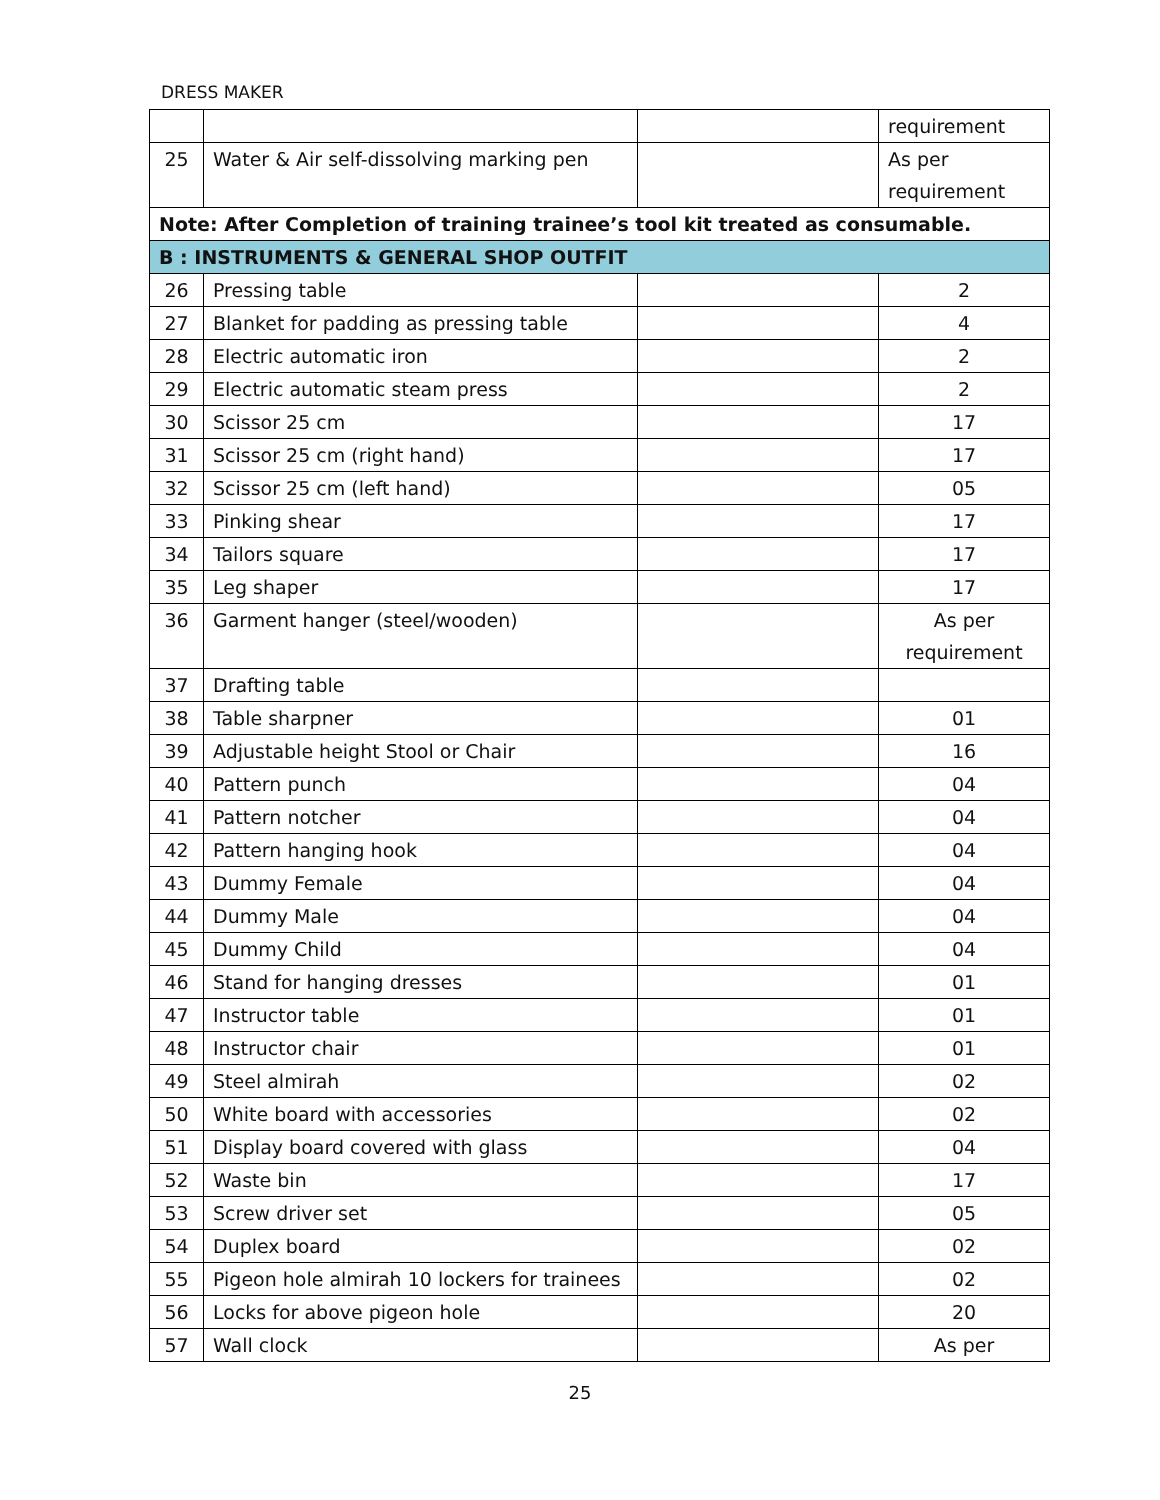DRESS MAKER
| | | | requirement |
| 25 | Water & Air self-dissolving marking pen | | As per requirement |
| Note: After Completion of training trainee’s tool kit treated as consumable. | | | |
| B : INSTRUMENTS & GENERAL SHOP OUTFIT | | | |
| 26 | Pressing table | | 2 |
| 27 | Blanket for padding as pressing table | | 4 |
| 28 | Electric automatic iron | | 2 |
| 29 | Electric automatic steam press | | 2 |
| 30 | Scissor 25 cm | | 17 |
| 31 | Scissor 25 cm (right hand) | | 17 |
| 32 | Scissor 25 cm (left hand) | | 05 |
| 33 | Pinking shear | | 17 |
| 34 | Tailors square | | 17 |
| 35 | Leg shaper | | 17 |
| 36 | Garment hanger (steel/wooden) | | As per requirement |
| 37 | Drafting table | | |
| 38 | Table sharpner | | 01 |
| 39 | Adjustable height Stool or Chair | | 16 |
| 40 | Pattern punch | | 04 |
| 41 | Pattern notcher | | 04 |
| 42 | Pattern hanging hook | | 04 |
| 43 | Dummy Female | | 04 |
| 44 | Dummy Male | | 04 |
| 45 | Dummy Child | | 04 |
| 46 | Stand for hanging dresses | | 01 |
| 47 | Instructor table | | 01 |
| 48 | Instructor chair | | 01 |
| 49 | Steel almirah | | 02 |
| 50 | White board with accessories | | 02 |
| 51 | Display board covered with glass | | 04 |
| 52 | Waste bin | | 17 |
| 53 | Screw driver set | | 05 |
| 54 | Duplex board | | 02 |
| 55 | Pigeon hole almirah 10 lockers for trainees | | 02 |
| 56 | Locks for above pigeon hole | | 20 |
| 57 | Wall clock | | As per |
25